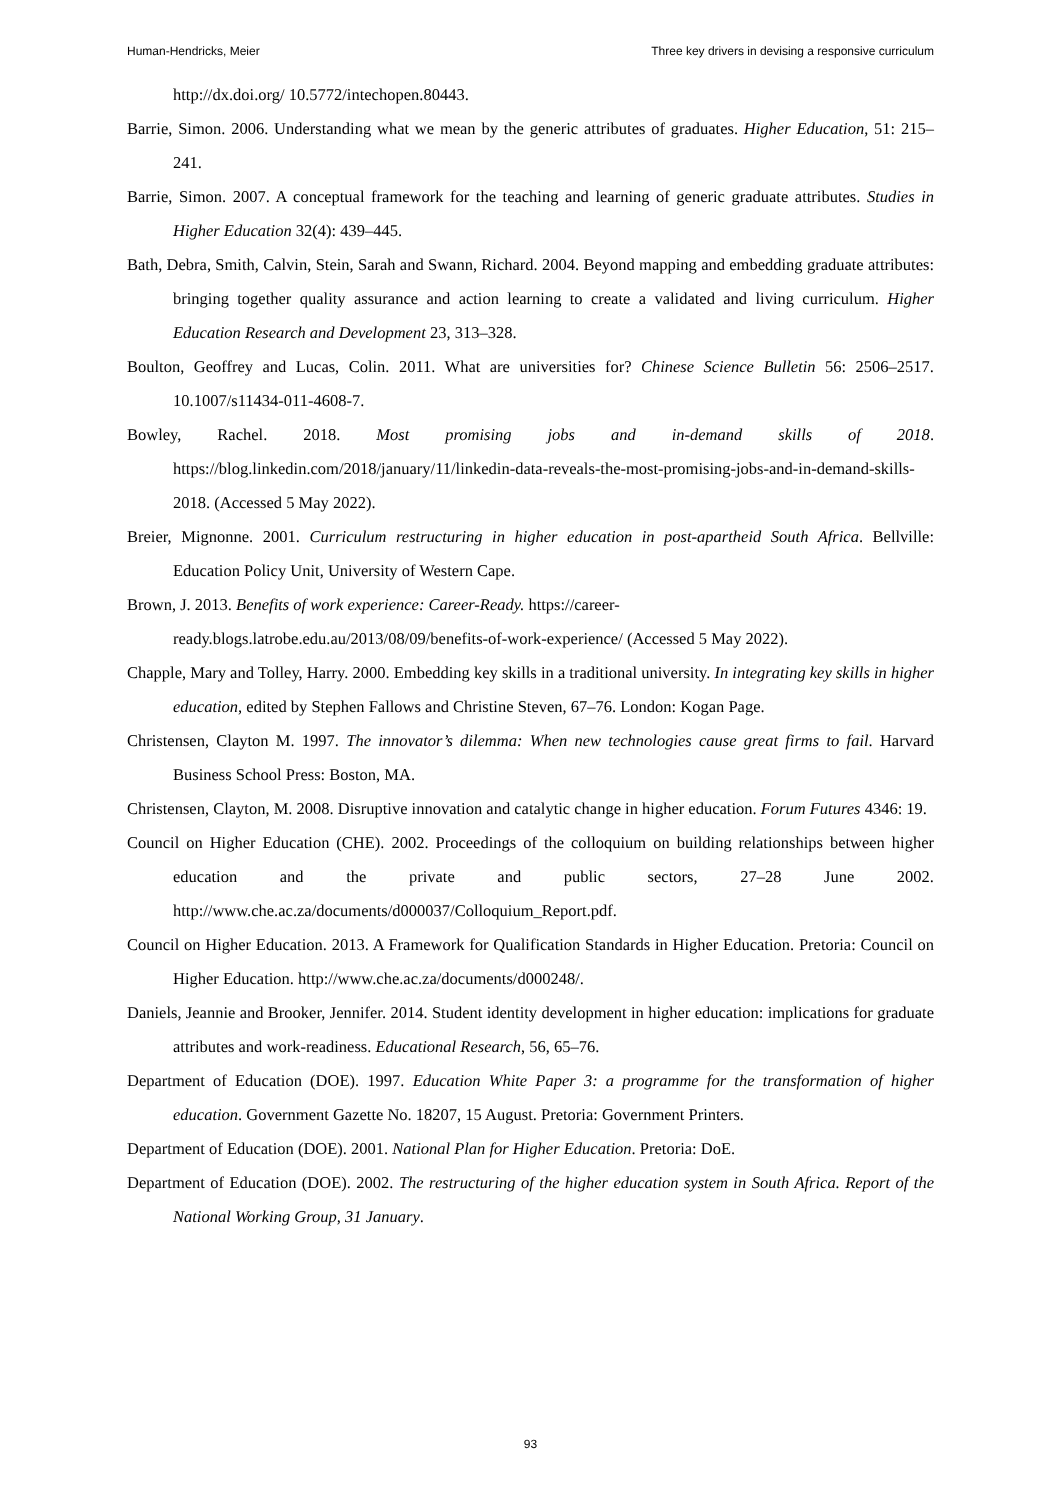Human-Hendricks, Meier Three key drivers in devising a responsive curriculum
http://dx.doi.org/ 10.5772/intechopen.80443.
Barrie, Simon. 2006. Understanding what we mean by the generic attributes of graduates. Higher Education, 51: 215–241.
Barrie, Simon. 2007. A conceptual framework for the teaching and learning of generic graduate attributes. Studies in Higher Education 32(4): 439–445.
Bath, Debra, Smith, Calvin, Stein, Sarah and Swann, Richard. 2004. Beyond mapping and embedding graduate attributes: bringing together quality assurance and action learning to create a validated and living curriculum. Higher Education Research and Development 23, 313–328.
Boulton, Geoffrey and Lucas, Colin. 2011. What are universities for? Chinese Science Bulletin 56: 2506–2517. 10.1007/s11434-011-4608-7.
Bowley, Rachel. 2018. Most promising jobs and in-demand skills of 2018. https://blog.linkedin.com/2018/january/11/linkedin-data-reveals-the-most-promising-jobs-and-in-demand-skills-2018. (Accessed 5 May 2022).
Breier, Mignonne. 2001. Curriculum restructuring in higher education in post-apartheid South Africa. Bellville: Education Policy Unit, University of Western Cape.
Brown, J. 2013. Benefits of work experience: Career-Ready. https://career-ready.blogs.latrobe.edu.au/2013/08/09/benefits-of-work-experience/ (Accessed 5 May 2022).
Chapple, Mary and Tolley, Harry. 2000. Embedding key skills in a traditional university. In integrating key skills in higher education, edited by Stephen Fallows and Christine Steven, 67–76. London: Kogan Page.
Christensen, Clayton M. 1997. The innovator’s dilemma: When new technologies cause great firms to fail. Harvard Business School Press: Boston, MA.
Christensen, Clayton, M. 2008. Disruptive innovation and catalytic change in higher education. Forum Futures 4346: 19.
Council on Higher Education (CHE). 2002. Proceedings of the colloquium on building relationships between higher education and the private and public sectors, 27–28 June 2002. http://www.che.ac.za/documents/d000037/Colloquium_Report.pdf.
Council on Higher Education. 2013. A Framework for Qualification Standards in Higher Education. Pretoria: Council on Higher Education. http://www.che.ac.za/documents/d000248/.
Daniels, Jeannie and Brooker, Jennifer. 2014. Student identity development in higher education: implications for graduate attributes and work-readiness. Educational Research, 56, 65–76.
Department of Education (DOE). 1997. Education White Paper 3: a programme for the transformation of higher education. Government Gazette No. 18207, 15 August. Pretoria: Government Printers.
Department of Education (DOE). 2001. National Plan for Higher Education. Pretoria: DoE.
Department of Education (DOE). 2002. The restructuring of the higher education system in South Africa. Report of the National Working Group, 31 January.
93